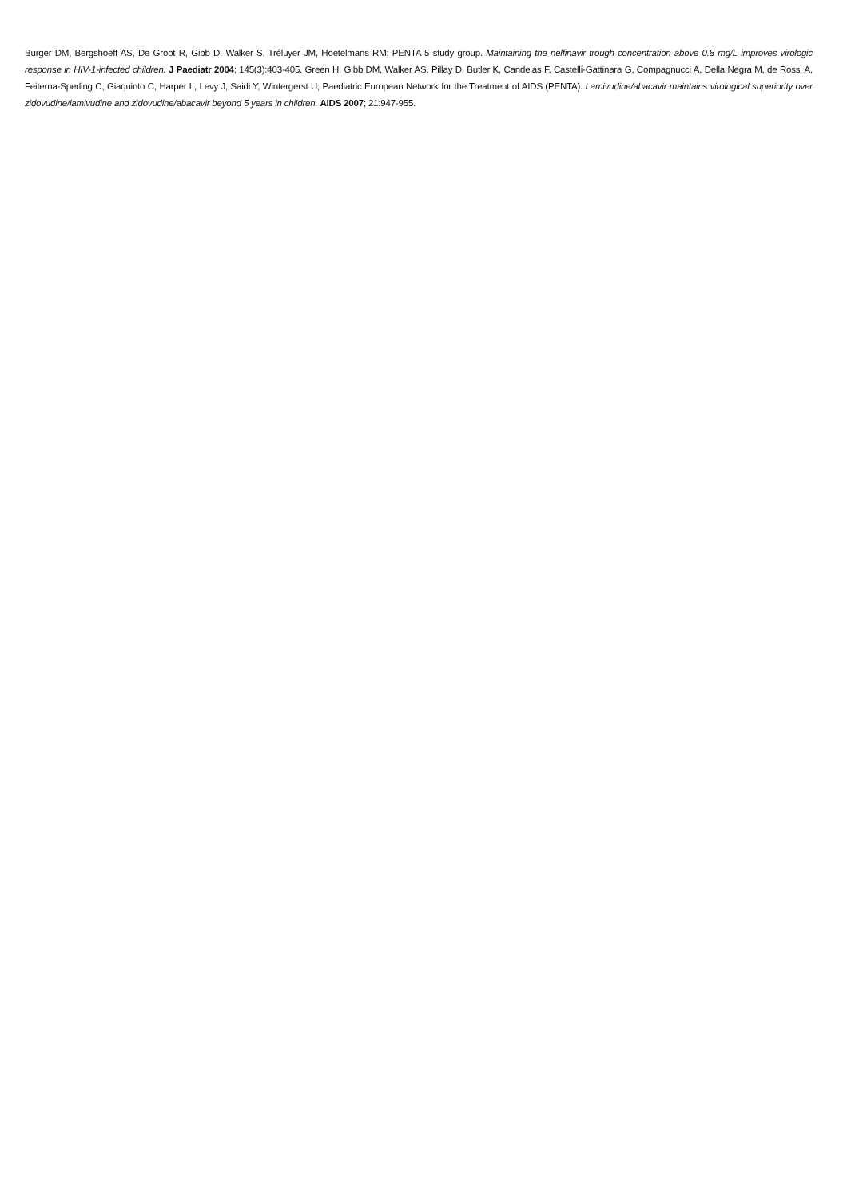Burger DM, Bergshoeff AS, De Groot R, Gibb D, Walker S, Tréluyer JM, Hoetelmans RM; PENTA 5 study group. Maintaining the nelfinavir trough concentration above 0.8 mg/L improves virologic response in HIV-1-infected children. J Paediatr 2004; 145(3):403-405. Green H, Gibb DM, Walker AS, Pillay D, Butler K, Candeias F, Castelli-Gattinara G, Compagnucci A, Della Negra M, de Rossi A, Feiterna-Sperling C, Giaquinto C, Harper L, Levy J, Saidi Y, Wintergerst U; Paediatric European Network for the Treatment of AIDS (PENTA). Lamivudine/abacavir maintains virological superiority over zidovudine/lamivudine and zidovudine/abacavir beyond 5 years in children. AIDS 2007; 21:947-955.